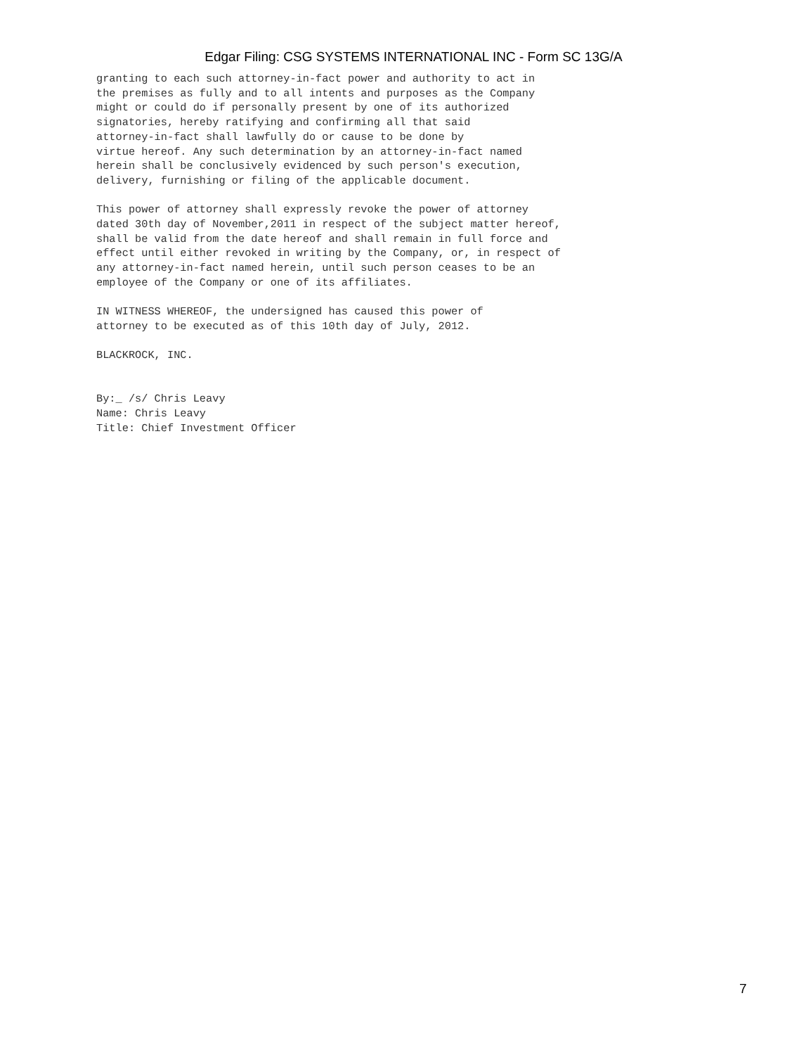Edgar Filing: CSG SYSTEMS INTERNATIONAL INC - Form SC 13G/A
granting to each such attorney-in-fact power and authority to act in
the premises as fully and to all intents and purposes as the Company
might or could do if personally present by one of its authorized
signatories, hereby ratifying and confirming all that said
attorney-in-fact shall lawfully do or cause to be done by
virtue hereof. Any such determination by an attorney-in-fact named
herein shall be conclusively evidenced by such person's execution,
delivery, furnishing or filing of the applicable document.

This power of attorney shall expressly revoke the power of attorney
dated 30th day of November,2011 in respect of the subject matter hereof,
shall be valid from the date hereof and shall remain in full force and
effect until either revoked in writing by the Company, or, in respect of
any attorney-in-fact named herein, until such person ceases to be an
employee of the Company or one of its affiliates.

IN WITNESS WHEREOF, the undersigned has caused this power of
attorney to be executed as of this 10th day of July, 2012.

BLACKROCK, INC.


By:_ /s/ Chris Leavy
Name: Chris Leavy
Title: Chief Investment Officer
7